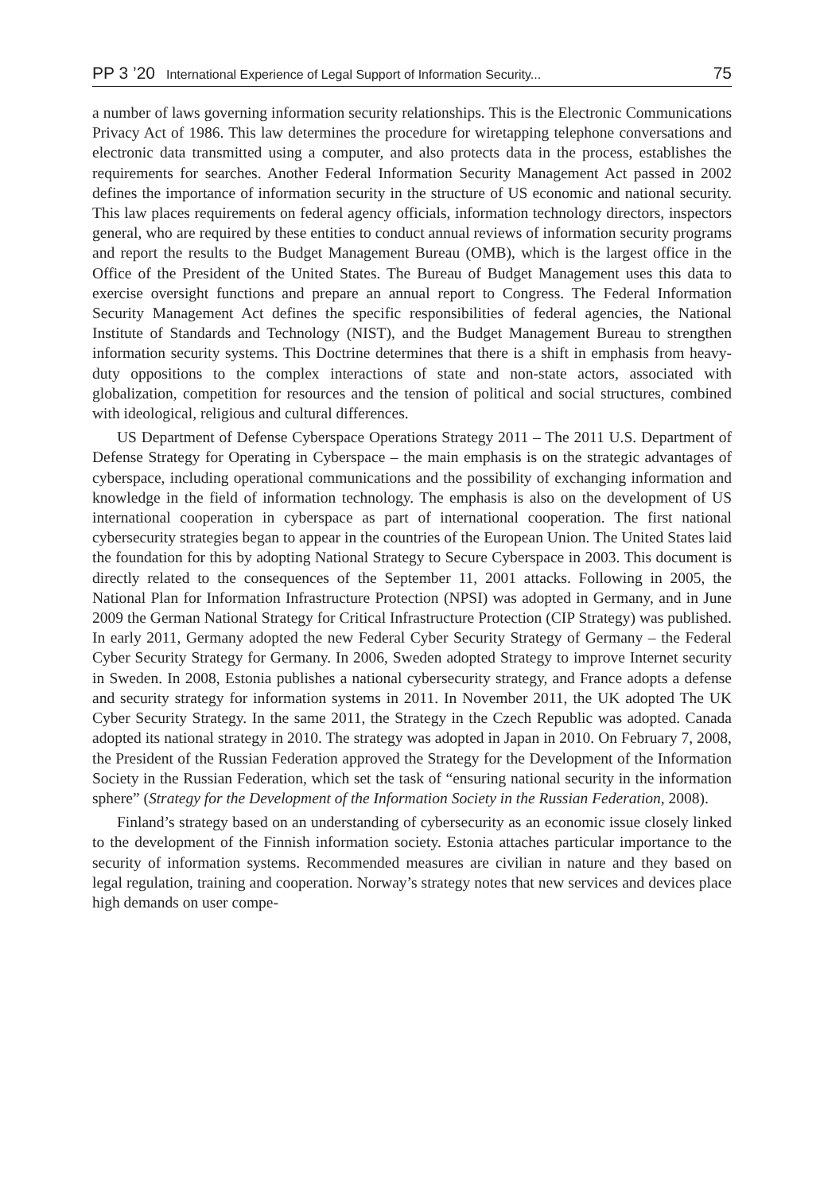PP 3 ’20 International Experience of Legal Support of Information Security... 75
a number of laws governing information security relationships. This is the Electronic Communications Privacy Act of 1986. This law determines the procedure for wiretapping telephone conversations and electronic data transmitted using a computer, and also protects data in the process, establishes the requirements for searches. Another Federal Information Security Management Act passed in 2002 defines the importance of information security in the structure of US economic and national security. This law places requirements on federal agency officials, information technology directors, inspectors general, who are required by these entities to conduct annual reviews of information security programs and report the results to the Budget Management Bureau (OMB), which is the largest office in the Office of the President of the United States. The Bureau of Budget Management uses this data to exercise oversight functions and prepare an annual report to Congress. The Federal Information Security Management Act defines the specific responsibilities of federal agencies, the National Institute of Standards and Technology (NIST), and the Budget Management Bureau to strengthen information security systems. This Doctrine determines that there is a shift in emphasis from heavy-duty oppositions to the complex interactions of state and non-state actors, associated with globalization, competition for resources and the tension of political and social structures, combined with ideological, religious and cultural differences.
US Department of Defense Cyberspace Operations Strategy 2011 – The 2011 U.S. Department of Defense Strategy for Operating in Cyberspace – the main emphasis is on the strategic advantages of cyberspace, including operational communications and the possibility of exchanging information and knowledge in the field of information technology. The emphasis is also on the development of US international cooperation in cyberspace as part of international cooperation. The first national cybersecurity strategies began to appear in the countries of the European Union. The United States laid the foundation for this by adopting National Strategy to Secure Cyberspace in 2003. This document is directly related to the consequences of the September 11, 2001 attacks. Following in 2005, the National Plan for Information Infrastructure Protection (NPSI) was adopted in Germany, and in June 2009 the German National Strategy for Critical Infrastructure Protection (CIP Strategy) was published. In early 2011, Germany adopted the new Federal Cyber Security Strategy of Germany – the Federal Cyber Security Strategy for Germany. In 2006, Sweden adopted Strategy to improve Internet security in Sweden. In 2008, Estonia publishes a national cybersecurity strategy, and France adopts a defense and security strategy for information systems in 2011. In November 2011, the UK adopted The UK Cyber Security Strategy. In the same 2011, the Strategy in the Czech Republic was adopted. Canada adopted its national strategy in 2010. The strategy was adopted in Japan in 2010. On February 7, 2008, the President of the Russian Federation approved the Strategy for the Development of the Information Society in the Russian Federation, which set the task of “ensuring national security in the information sphere” (Strategy for the Development of the Information Society in the Russian Federation, 2008).
Finland’s strategy based on an understanding of cybersecurity as an economic issue closely linked to the development of the Finnish information society. Estonia attaches particular importance to the security of information systems. Recommended measures are civilian in nature and they based on legal regulation, training and cooperation. Norway’s strategy notes that new services and devices place high demands on user compe-